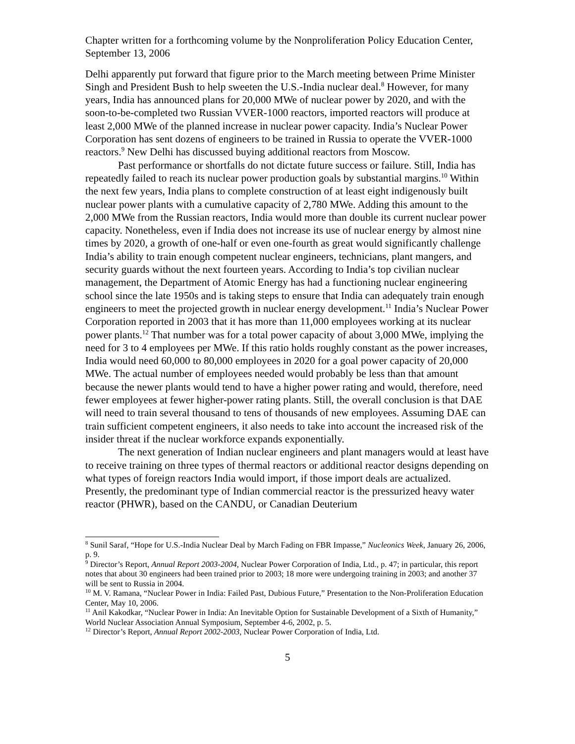Chapter written for a forthcoming volume by the Nonproliferation Policy Education Center, September 13, 2006
Delhi apparently put forward that figure prior to the March meeting between Prime Minister Singh and President Bush to help sweeten the U.S.-India nuclear deal.<sup>8</sup> However, for many years, India has announced plans for 20,000 MWe of nuclear power by 2020, and with the soon-to-be-completed two Russian VVER-1000 reactors, imported reactors will produce at least 2,000 MWe of the planned increase in nuclear power capacity. India’s Nuclear Power Corporation has sent dozens of engineers to be trained in Russia to operate the VVER-1000 reactors.<sup>9</sup> New Delhi has discussed buying additional reactors from Moscow.
Past performance or shortfalls do not dictate future success or failure. Still, India has repeatedly failed to reach its nuclear power production goals by substantial margins.<sup>10</sup> Within the next few years, India plans to complete construction of at least eight indigenously built nuclear power plants with a cumulative capacity of 2,780 MWe. Adding this amount to the 2,000 MWe from the Russian reactors, India would more than double its current nuclear power capacity. Nonetheless, even if India does not increase its use of nuclear energy by almost nine times by 2020, a growth of one-half or even one-fourth as great would significantly challenge India’s ability to train enough competent nuclear engineers, technicians, plant mangers, and security guards without the next fourteen years. According to India’s top civilian nuclear management, the Department of Atomic Energy has had a functioning nuclear engineering school since the late 1950s and is taking steps to ensure that India can adequately train enough engineers to meet the projected growth in nuclear energy development.<sup>11</sup> India’s Nuclear Power Corporation reported in 2003 that it has more than 11,000 employees working at its nuclear power plants.<sup>12</sup> That number was for a total power capacity of about 3,000 MWe, implying the need for 3 to 4 employees per MWe. If this ratio holds roughly constant as the power increases, India would need 60,000 to 80,000 employees in 2020 for a goal power capacity of 20,000 MWe. The actual number of employees needed would probably be less than that amount because the newer plants would tend to have a higher power rating and would, therefore, need fewer employees at fewer higher-power rating plants. Still, the overall conclusion is that DAE will need to train several thousand to tens of thousands of new employees. Assuming DAE can train sufficient competent engineers, it also needs to take into account the increased risk of the insider threat if the nuclear workforce expands exponentially.
The next generation of Indian nuclear engineers and plant managers would at least have to receive training on three types of thermal reactors or additional reactor designs depending on what types of foreign reactors India would import, if those import deals are actualized. Presently, the predominant type of Indian commercial reactor is the pressurized heavy water reactor (PHWR), based on the CANDU, or Canadian Deuterium
<sup>8</sup> Sunil Saraf, “Hope for U.S.-India Nuclear Deal by March Fading on FBR Impasse,” Nucleonics Week, January 26, 2006, p. 9.
<sup>9</sup> Director’s Report, Annual Report 2003-2004, Nuclear Power Corporation of India, Ltd., p. 47; in particular, this report notes that about 30 engineers had been trained prior to 2003; 18 more were undergoing training in 2003; and another 37 will be sent to Russia in 2004.
<sup>10</sup> M. V. Ramana, “Nuclear Power in India: Failed Past, Dubious Future,” Presentation to the Non-Proliferation Education Center, May 10, 2006.
<sup>11</sup> Anil Kakodkar, “Nuclear Power in India: An Inevitable Option for Sustainable Development of a Sixth of Humanity,” World Nuclear Association Annual Symposium, September 4-6, 2002, p. 5.
<sup>12</sup> Director’s Report, Annual Report 2002-2003, Nuclear Power Corporation of India, Ltd.
5